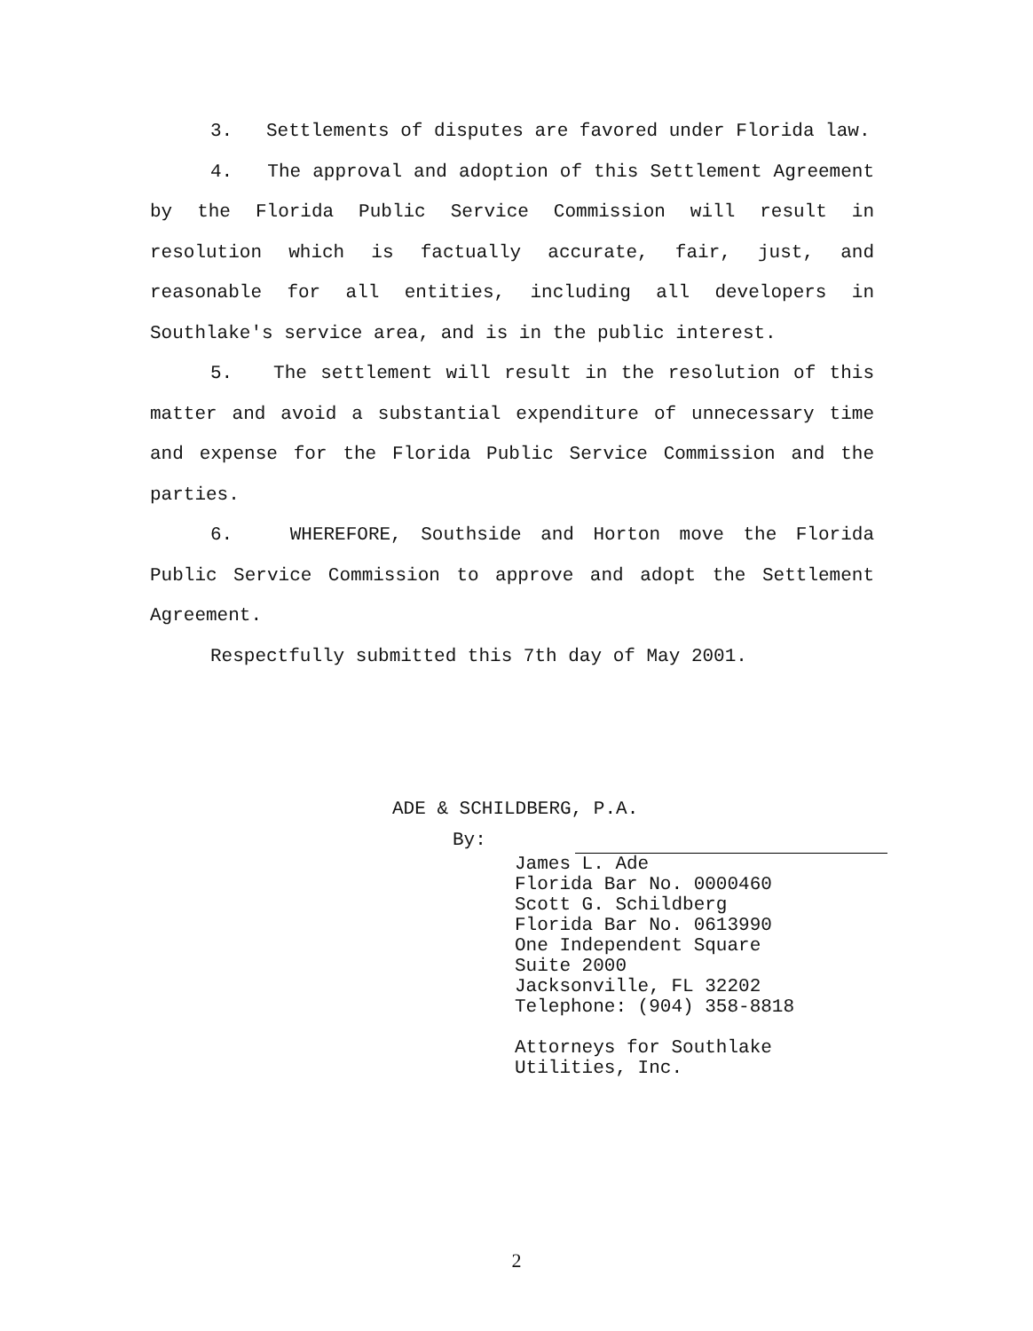3. Settlements of disputes are favored under Florida law.
4. The approval and adoption of this Settlement Agreement by the Florida Public Service Commission will result in resolution which is factually accurate, fair, just, and reasonable for all entities, including all developers in Southlake's service area, and is in the public interest.
5. The settlement will result in the resolution of this matter and avoid a substantial expenditure of unnecessary time and expense for the Florida Public Service Commission and the parties.
6. WHEREFORE, Southside and Horton move the Florida Public Service Commission to approve and adopt the Settlement Agreement.
Respectfully submitted this 7th day of May 2001.
ADE & SCHILDBERG, P.A.
By:
James L. Ade
Florida Bar No. 0000460
Scott G. Schildberg
Florida Bar No. 0613990
One Independent Square
Suite 2000
Jacksonville, FL 32202
Telephone: (904) 358-8818
Attorneys for Southlake
Utilities, Inc.
2